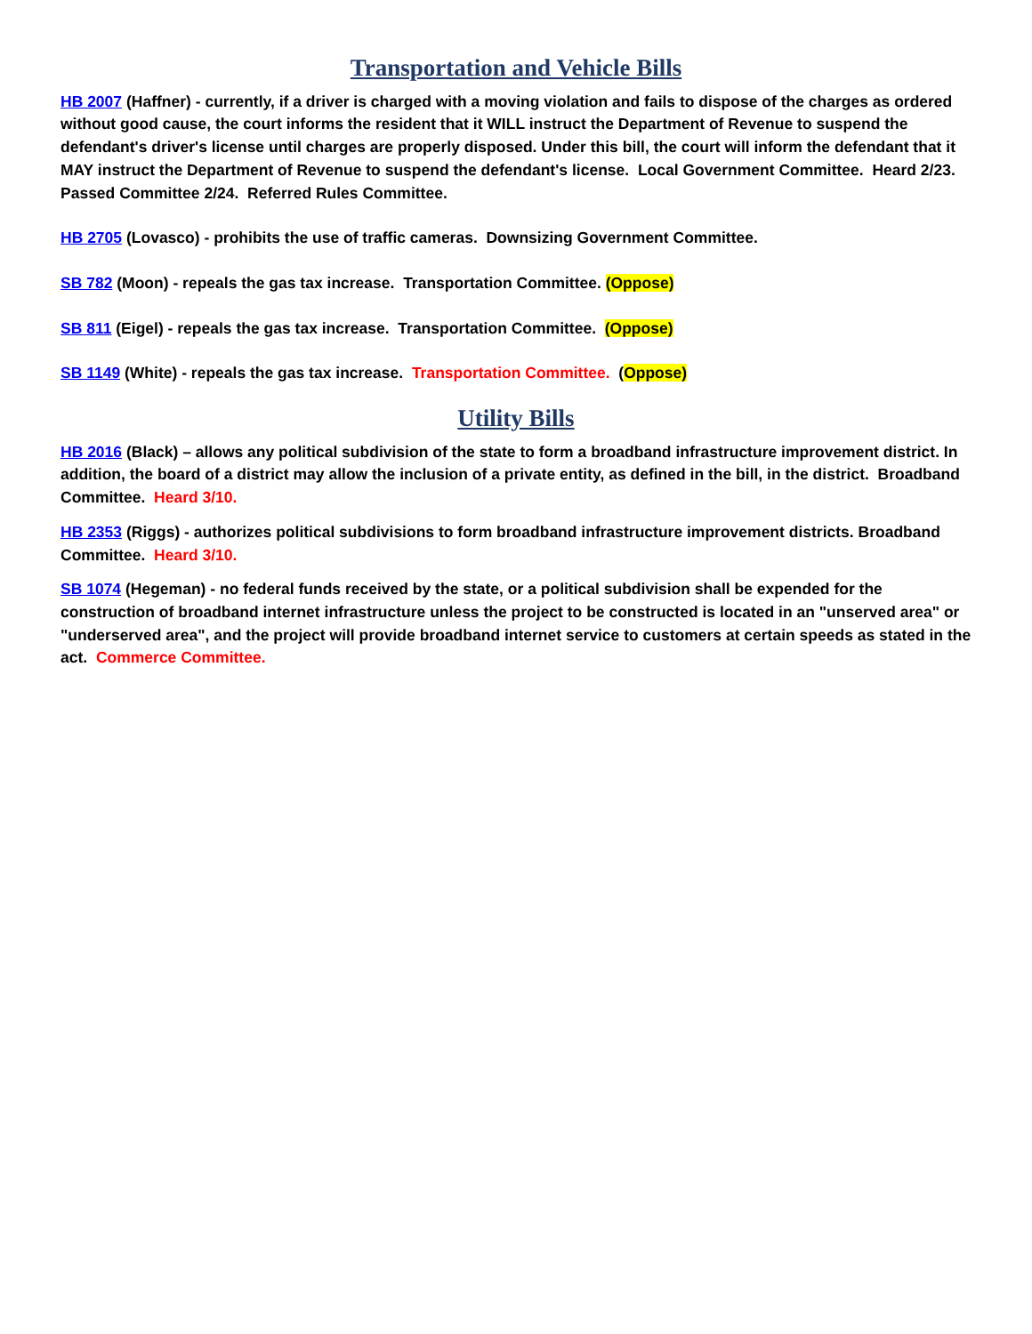Transportation and Vehicle Bills
HB 2007 (Haffner) - currently, if a driver is charged with a moving violation and fails to dispose of the charges as ordered without good cause, the court informs the resident that it WILL instruct the Department of Revenue to suspend the defendant's driver's license until charges are properly disposed. Under this bill, the court will inform the defendant that it MAY instruct the Department of Revenue to suspend the defendant's license. Local Government Committee. Heard 2/23. Passed Committee 2/24. Referred Rules Committee.
HB 2705 (Lovasco) - prohibits the use of traffic cameras. Downsizing Government Committee.
SB 782 (Moon) - repeals the gas tax increase. Transportation Committee. (Oppose)
SB 811 (Eigel) - repeals the gas tax increase. Transportation Committee. (Oppose)
SB 1149 (White) - repeals the gas tax increase. Transportation Committee. (Oppose)
Utility Bills
HB 2016 (Black) – allows any political subdivision of the state to form a broadband infrastructure improvement district. In addition, the board of a district may allow the inclusion of a private entity, as defined in the bill, in the district. Broadband Committee. Heard 3/10.
HB 2353 (Riggs) - authorizes political subdivisions to form broadband infrastructure improvement districts. Broadband Committee. Heard 3/10.
SB 1074 (Hegeman) - no federal funds received by the state, or a political subdivision shall be expended for the construction of broadband internet infrastructure unless the project to be constructed is located in an "unserved area" or "underserved area", and the project will provide broadband internet service to customers at certain speeds as stated in the act. Commerce Committee.